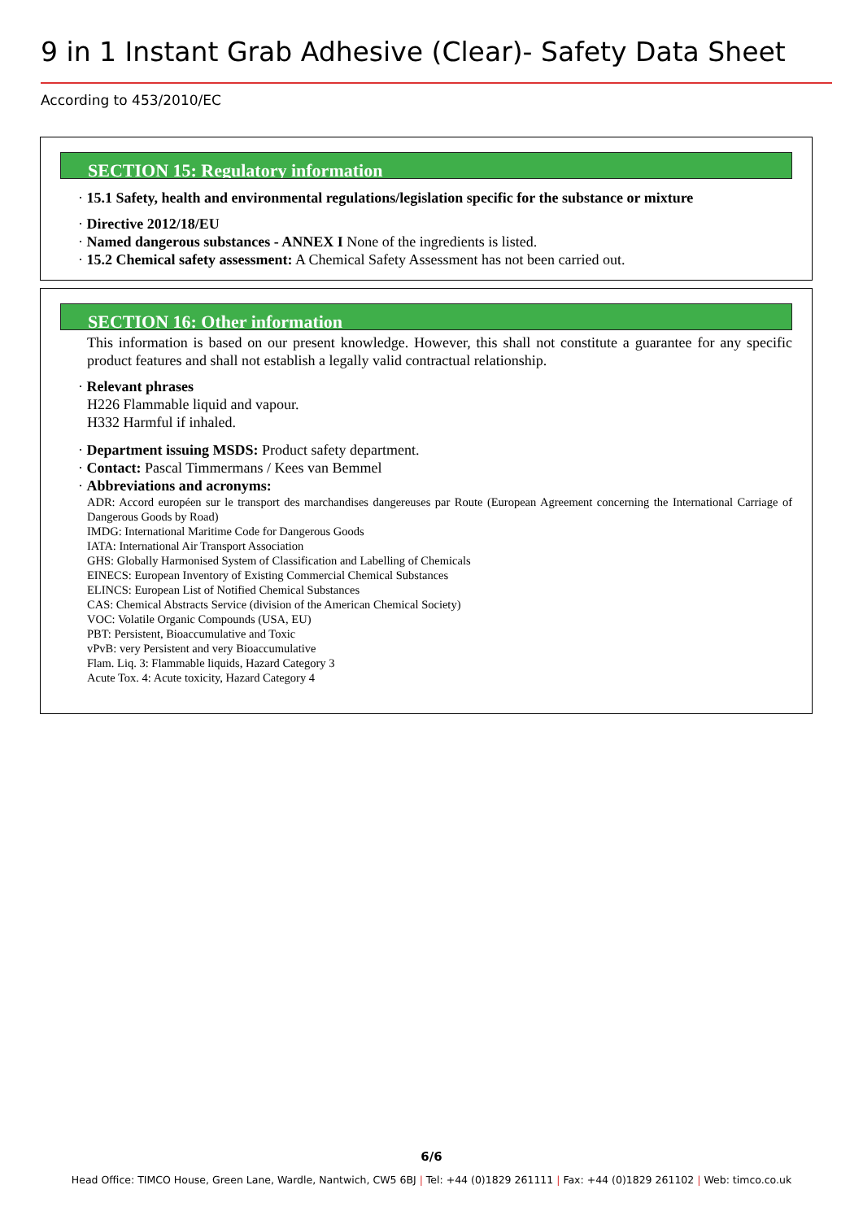9 in 1 Instant Grab Adhesive (Clear)- Safety Data Sheet
According to 453/2010/EC
SECTION 15: Regulatory information
· 15.1 Safety, health and environmental regulations/legislation specific for the substance or mixture
· Directive 2012/18/EU
· Named dangerous substances - ANNEX I None of the ingredients is listed.
· 15.2 Chemical safety assessment: A Chemical Safety Assessment has not been carried out.
SECTION 16: Other information
This information is based on our present knowledge. However, this shall not constitute a guarantee for any specific product features and shall not establish a legally valid contractual relationship.
· Relevant phrases
H226 Flammable liquid and vapour.
H332 Harmful if inhaled.
· Department issuing MSDS: Product safety department.
· Contact: Pascal Timmermans / Kees van Bemmel
· Abbreviations and acronyms:
ADR: Accord européen sur le transport des marchandises dangereuses par Route (European Agreement concerning the International Carriage of Dangerous Goods by Road)
IMDG: International Maritime Code for Dangerous Goods
IATA: International Air Transport Association
GHS: Globally Harmonised System of Classification and Labelling of Chemicals
EINECS: European Inventory of Existing Commercial Chemical Substances
ELINCS: European List of Notified Chemical Substances
CAS: Chemical Abstracts Service (division of the American Chemical Society)
VOC: Volatile Organic Compounds (USA, EU)
PBT: Persistent, Bioaccumulative and Toxic
vPvB: very Persistent and very Bioaccumulative
Flam. Liq. 3: Flammable liquids, Hazard Category 3
Acute Tox. 4: Acute toxicity, Hazard Category 4
6/6
Head Office: TIMCO House, Green Lane, Wardle, Nantwich, CW5 6BJ | Tel: +44 (0)1829 261111 | Fax: +44 (0)1829 261102 | Web: timco.co.uk